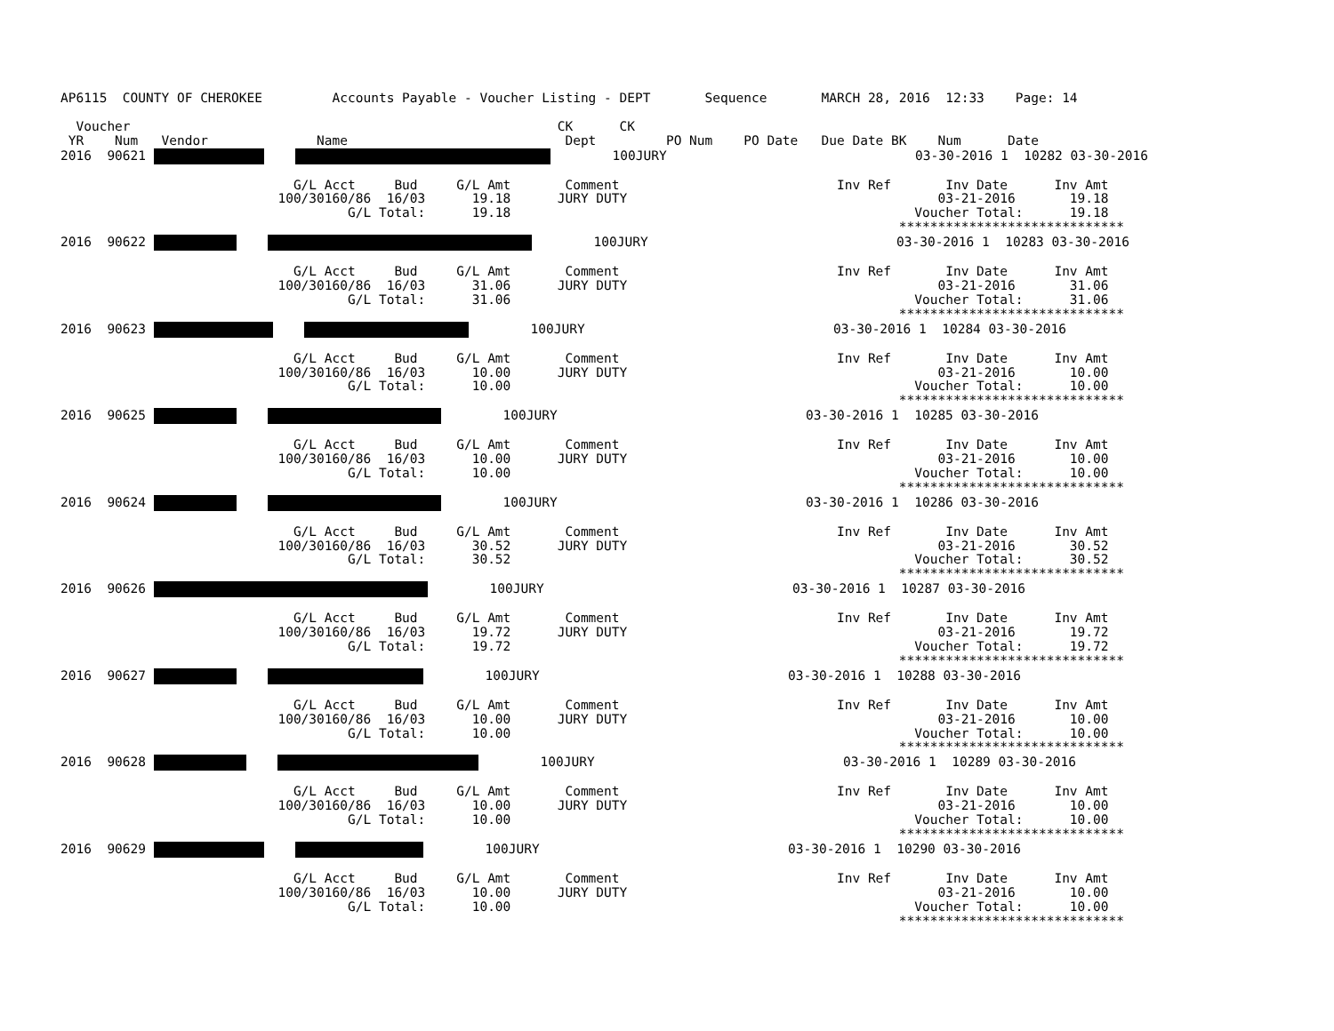AP6115  COUNTY OF CHEROKEE         Accounts Payable - Voucher Listing - DEPT       Sequence       MARCH 28, 2016  12:33    Page: 14

  Voucher                                                       CK      CK
 YR    Num   Vendor              Name                            Dept         PO Num    PO Date   Due Date BK    Num      Date
2016  90621             100JURY                                03-30-2016 1  10282 03-30-2016

                              G/L Acct     Bud     G/L Amt       Comment                            Inv Ref       Inv Date      Inv Amt
                            100/30160/86  16/03      19.18      JURY DUTY                                        03-21-2016       19.18
                                     G/L Total:      19.18                                                    Voucher Total:      19.18
                                                                                                            *****************************
2016  90622             100JURY                                03-30-2016 1  10283 03-30-2016

                              G/L Acct     Bud     G/L Amt       Comment                            Inv Ref       Inv Date      Inv Amt
                            100/30160/86  16/03      31.06      JURY DUTY                                        03-21-2016       31.06
                                     G/L Total:      31.06                                                    Voucher Total:      31.06
                                                                                                            *****************************
2016  90623             100JURY                                03-30-2016 1  10284 03-30-2016

                              G/L Acct     Bud     G/L Amt       Comment                            Inv Ref       Inv Date      Inv Amt
                            100/30160/86  16/03      10.00      JURY DUTY                                        03-21-2016       10.00
                                     G/L Total:      10.00                                                    Voucher Total:      10.00
                                                                                                            *****************************
2016  90625             100JURY                                03-30-2016 1  10285 03-30-2016

                              G/L Acct     Bud     G/L Amt       Comment                            Inv Ref       Inv Date      Inv Amt
                            100/30160/86  16/03      10.00      JURY DUTY                                        03-21-2016       10.00
                                     G/L Total:      10.00                                                    Voucher Total:      10.00
                                                                                                            *****************************
2016  90624             100JURY                                03-30-2016 1  10286 03-30-2016

                              G/L Acct     Bud     G/L Amt       Comment                            Inv Ref       Inv Date      Inv Amt
                            100/30160/86  16/03      30.52      JURY DUTY                                        03-21-2016       30.52
                                     G/L Total:      30.52                                                    Voucher Total:      30.52
                                                                                                            *****************************
2016  90626         100JURY                                03-30-2016 1  10287 03-30-2016

                              G/L Acct     Bud     G/L Amt       Comment                            Inv Ref       Inv Date      Inv Amt
                            100/30160/86  16/03      19.72      JURY DUTY                                        03-21-2016       19.72
                                     G/L Total:      19.72                                                    Voucher Total:      19.72
                                                                                                            *****************************
2016  90627             100JURY                                03-30-2016 1  10288 03-30-2016

                              G/L Acct     Bud     G/L Amt       Comment                            Inv Ref       Inv Date      Inv Amt
                            100/30160/86  16/03      10.00      JURY DUTY                                        03-21-2016       10.00
                                     G/L Total:      10.00                                                    Voucher Total:      10.00
                                                                                                            *****************************
2016  90628             100JURY                                03-30-2016 1  10289 03-30-2016

                              G/L Acct     Bud     G/L Amt       Comment                            Inv Ref       Inv Date      Inv Amt
                            100/30160/86  16/03      10.00      JURY DUTY                                        03-21-2016       10.00
                                     G/L Total:      10.00                                                    Voucher Total:      10.00
                                                                                                            *****************************
2016  90629             100JURY                                03-30-2016 1  10290 03-30-2016

                              G/L Acct     Bud     G/L Amt       Comment                            Inv Ref       Inv Date      Inv Amt
                            100/30160/86  16/03      10.00      JURY DUTY                                        03-21-2016       10.00
                                     G/L Total:      10.00                                                    Voucher Total:      10.00
                                                                                                            *****************************